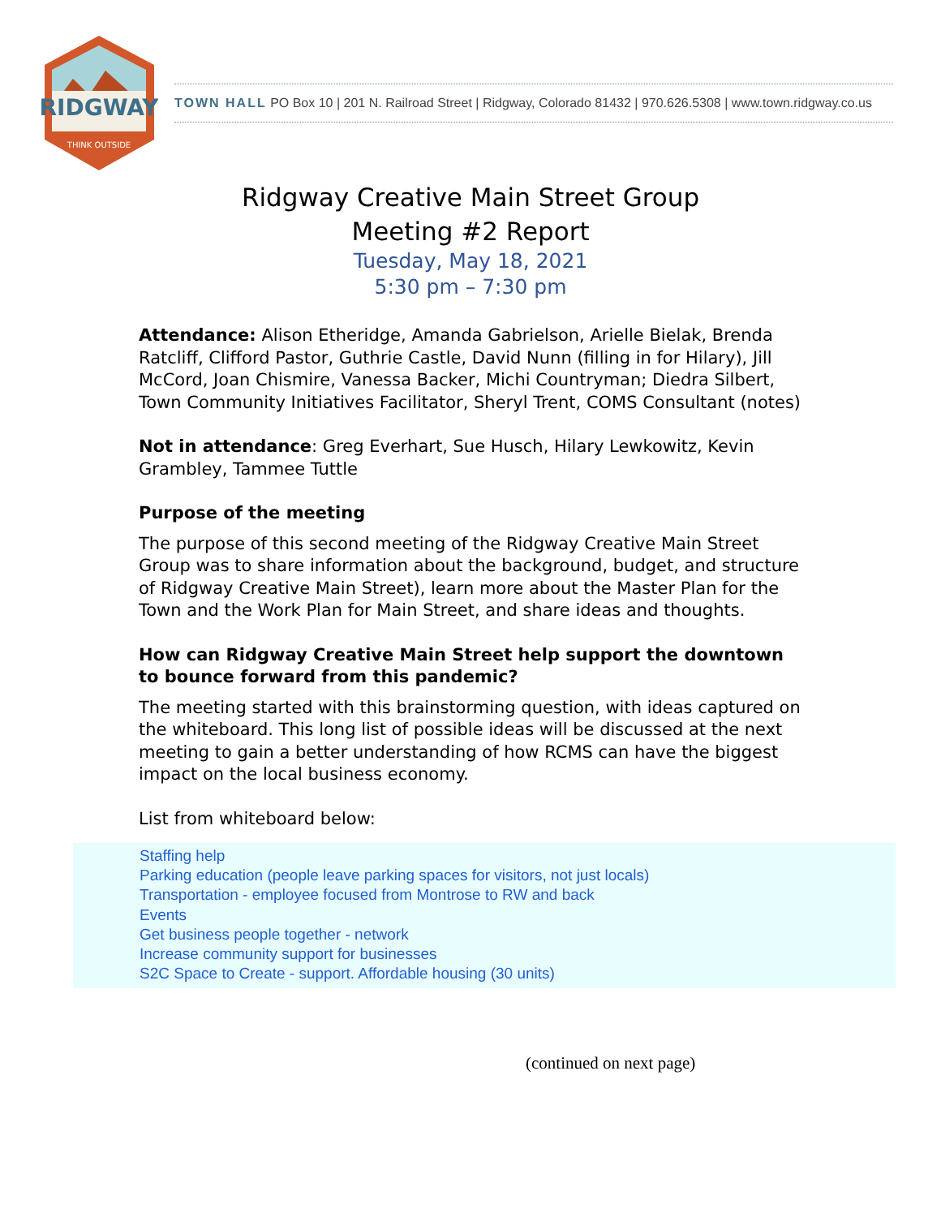RIDGWAY
THINK OUTSIDE
TOWN HALL PO Box 10 | 201 N. Railroad Street | Ridgway, Colorado 81432 | 970.626.5308 | www.town.ridgway.co.us
Ridgway Creative Main Street Group
Meeting #2 Report
Tuesday, May 18, 2021
5:30 pm – 7:30 pm
Attendance: Alison Etheridge, Amanda Gabrielson, Arielle Bielak, Brenda Ratcliff, Clifford Pastor, Guthrie Castle, David Nunn (filling in for Hilary), Jill McCord, Joan Chismire, Vanessa Backer, Michi Countryman; Diedra Silbert, Town Community Initiatives Facilitator, Sheryl Trent, COMS Consultant (notes)
Not in attendance: Greg Everhart, Sue Husch, Hilary Lewkowitz, Kevin Grambley, Tammee Tuttle
Purpose of the meeting
The purpose of this second meeting of the Ridgway Creative Main Street Group was to share information about the background, budget, and structure of Ridgway Creative Main Street), learn more about the Master Plan for the Town and the Work Plan for Main Street, and share ideas and thoughts.
How can Ridgway Creative Main Street help support the downtown to bounce forward from this pandemic?
The meeting started with this brainstorming question, with ideas captured on the whiteboard. This long list of possible ideas will be discussed at the next meeting to gain a better understanding of how RCMS can have the biggest impact on the local business economy.
List from whiteboard below:
Staffing help
Parking education (people leave parking spaces for visitors, not just locals)
Transportation - employee focused from Montrose to RW and back
Events
Get business people together - network
Increase community support for businesses
S2C Space to Create - support. Affordable housing (30 units)
(continued on next page)